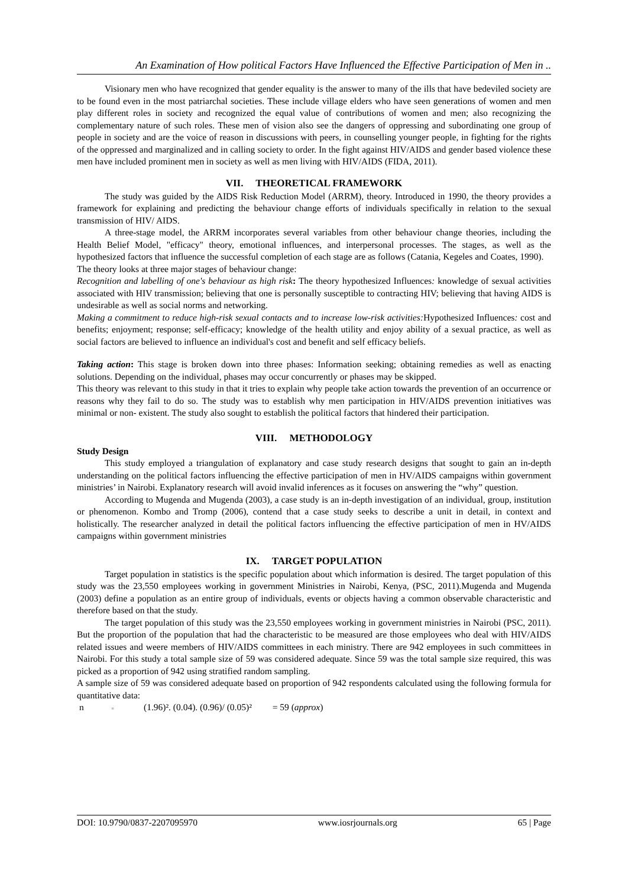An Examination of How political Factors Have Influenced the Effective Participation of Men in ..
Visionary men who have recognized that gender equality is the answer to many of the ills that have bedeviled society are to be found even in the most patriarchal societies. These include village elders who have seen generations of women and men play different roles in society and recognized the equal value of contributions of women and men; also recognizing the complementary nature of such roles. These men of vision also see the dangers of oppressing and subordinating one group of people in society and are the voice of reason in discussions with peers, in counselling younger people, in fighting for the rights of the oppressed and marginalized and in calling society to order. In the fight against HIV/AIDS and gender based violence these men have included prominent men in society as well as men living with HIV/AIDS (FIDA, 2011).
VII. THEORETICAL FRAMEWORK
The study was guided by the AIDS Risk Reduction Model (ARRM), theory. Introduced in 1990, the theory provides a framework for explaining and predicting the behaviour change efforts of individuals specifically in relation to the sexual transmission of HIV/ AIDS.
A three-stage model, the ARRM incorporates several variables from other behaviour change theories, including the Health Belief Model, "efficacy" theory, emotional influences, and interpersonal processes. The stages, as well as the hypothesized factors that influence the successful completion of each stage are as follows (Catania, Kegeles and Coates, 1990).
The theory looks at three major stages of behaviour change:
Recognition and labelling of one's behaviour as high risk: The theory hypothesized Influences: knowledge of sexual activities associated with HIV transmission; believing that one is personally susceptible to contracting HIV; believing that having AIDS is undesirable as well as social norms and networking.
Making a commitment to reduce high-risk sexual contacts and to increase low-risk activities: Hypothesized Influences: cost and benefits; enjoyment; response; self-efficacy; knowledge of the health utility and enjoy ability of a sexual practice, as well as social factors are believed to influence an individual's cost and benefit and self efficacy beliefs.
Taking action: This stage is broken down into three phases: Information seeking; obtaining remedies as well as enacting solutions. Depending on the individual, phases may occur concurrently or phases may be skipped.
This theory was relevant to this study in that it tries to explain why people take action towards the prevention of an occurrence or reasons why they fail to do so. The study was to establish why men participation in HIV/AIDS prevention initiatives was minimal or non- existent. The study also sought to establish the political factors that hindered their participation.
VIII. METHODOLOGY
Study Design
This study employed a triangulation of explanatory and case study research designs that sought to gain an in-depth understanding on the political factors influencing the effective participation of men in HV/AIDS campaigns within government ministries’ in Nairobi. Explanatory research will avoid invalid inferences as it focuses on answering the “why” question.
According to Mugenda and Mugenda (2003), a case study is an in-depth investigation of an individual, group, institution or phenomenon. Kombo and Tromp (2006), contend that a case study seeks to describe a unit in detail, in context and holistically. The researcher analyzed in detail the political factors influencing the effective participation of men in HV/AIDS campaigns within government ministries
IX. TARGET POPULATION
Target population in statistics is the specific population about which information is desired. The target population of this study was the 23,550 employees working in government Ministries in Nairobi, Kenya, (PSC, 2011).Mugenda and Mugenda (2003) define a population as an entire group of individuals, events or objects having a common observable characteristic and therefore based on that the study.
The target population of this study was the 23,550 employees working in government ministries in Nairobi (PSC, 2011). But the proportion of the population that had the characteristic to be measured are those employees who deal with HIV/AIDS related issues and weere members of HIV/AIDS committees in each ministry. There are 942 employees in such committees in Nairobi. For this study a total sample size of 59 was considered adequate. Since 59 was the total sample size required, this was picked as a proportion of 942 using stratified random sampling.
A sample size of 59 was considered adequate based on proportion of 942 respondents calculated using the following formula for quantitative data:
n = (1.96)². (0.04). (0.96)/ (0.05)² = 59 (approx)
DOI: 10.9790/0837-2207095970 www.iosrjournals.org 65 | Page